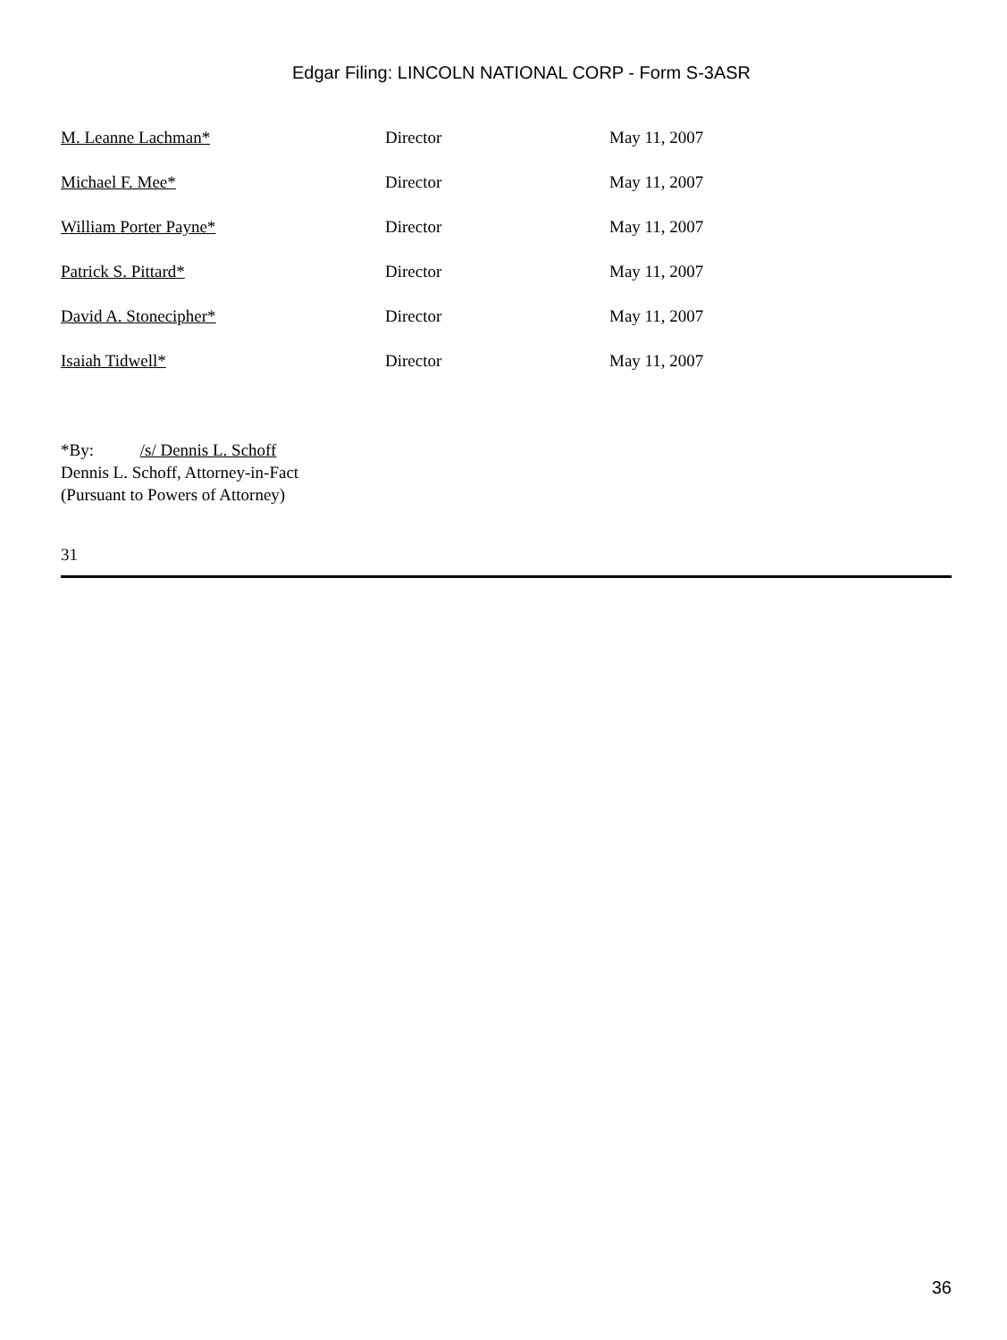Edgar Filing: LINCOLN NATIONAL CORP - Form S-3ASR
| M. Leanne Lachman* | Director | May 11, 2007 |
| Michael F. Mee* | Director | May 11, 2007 |
| William Porter Payne* | Director | May 11, 2007 |
| Patrick S. Pittard* | Director | May 11, 2007 |
| David A. Stonecipher* | Director | May 11, 2007 |
| Isaiah Tidwell* | Director | May 11, 2007 |
*By: /s/ Dennis L. Schoff
Dennis L. Schoff, Attorney-in-Fact
(Pursuant to Powers of Attorney)
31
36